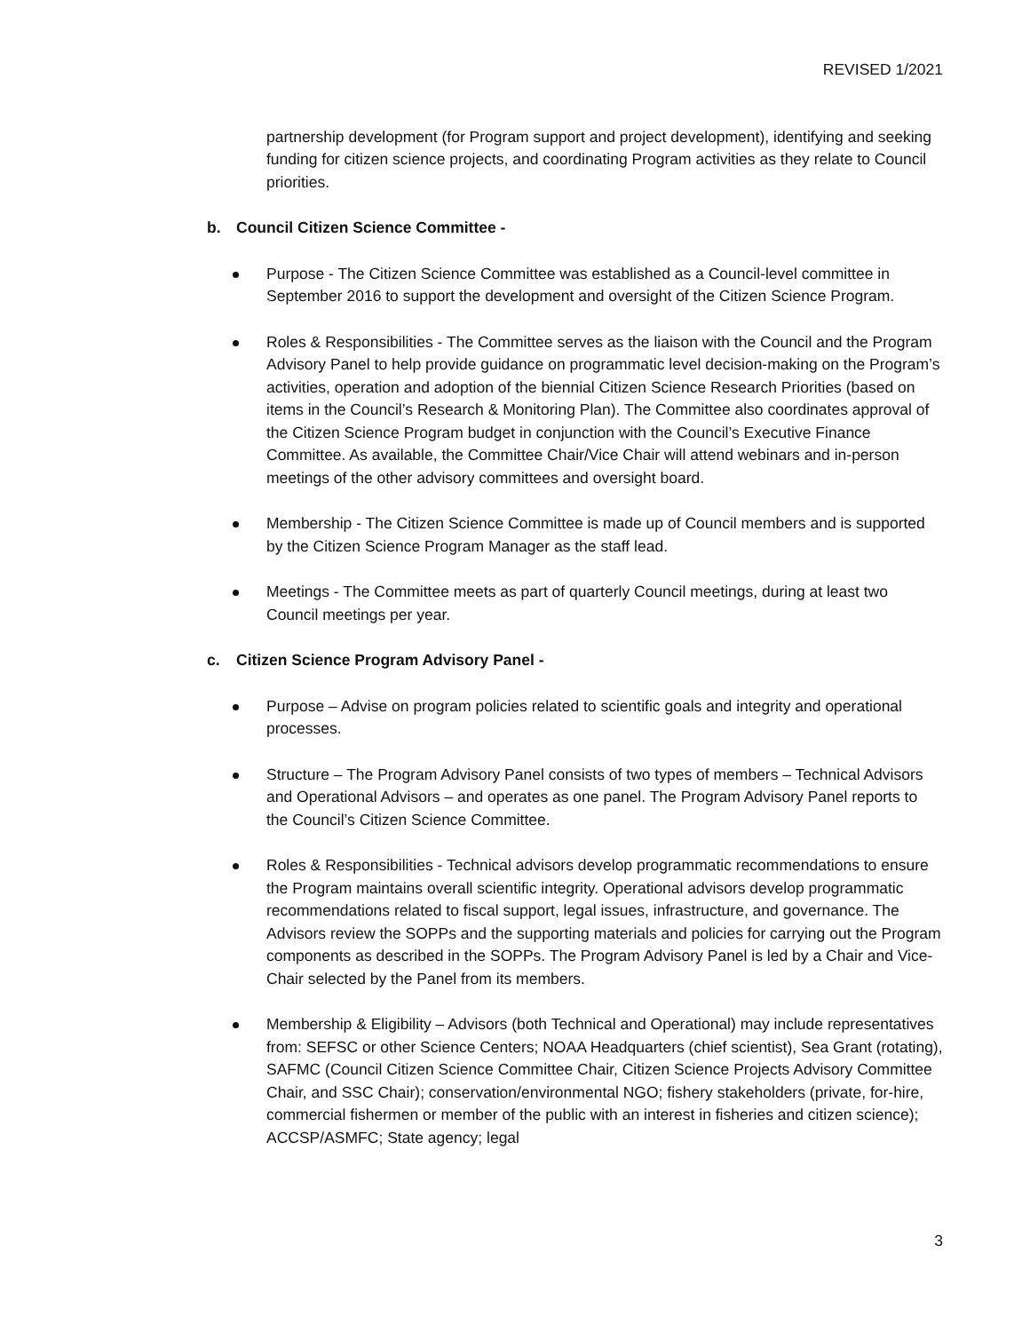REVISED 1/2021
partnership development (for Program support and project development), identifying and seeking funding for citizen science projects, and coordinating Program activities as they relate to Council priorities.
b. Council Citizen Science Committee -
Purpose - The Citizen Science Committee was established as a Council-level committee in September 2016 to support the development and oversight of the Citizen Science Program.
Roles & Responsibilities - The Committee serves as the liaison with the Council and the Program Advisory Panel to help provide guidance on programmatic level decision-making on the Program’s activities, operation and adoption of the biennial Citizen Science Research Priorities (based on items in the Council’s Research & Monitoring Plan). The Committee also coordinates approval of the Citizen Science Program budget in conjunction with the Council’s Executive Finance Committee. As available, the Committee Chair/Vice Chair will attend webinars and in-person meetings of the other advisory committees and oversight board.
Membership - The Citizen Science Committee is made up of Council members and is supported by the Citizen Science Program Manager as the staff lead.
Meetings - The Committee meets as part of quarterly Council meetings, during at least two Council meetings per year.
c. Citizen Science Program Advisory Panel -
Purpose – Advise on program policies related to scientific goals and integrity and operational processes.
Structure – The Program Advisory Panel consists of two types of members – Technical Advisors and Operational Advisors – and operates as one panel. The Program Advisory Panel reports to the Council’s Citizen Science Committee.
Roles & Responsibilities - Technical advisors develop programmatic recommendations to ensure the Program maintains overall scientific integrity. Operational advisors develop programmatic recommendations related to fiscal support, legal issues, infrastructure, and governance. The Advisors review the SOPPs and the supporting materials and policies for carrying out the Program components as described in the SOPPs. The Program Advisory Panel is led by a Chair and Vice-Chair selected by the Panel from its members.
Membership & Eligibility – Advisors (both Technical and Operational) may include representatives from: SEFSC or other Science Centers; NOAA Headquarters (chief scientist), Sea Grant (rotating), SAFMC (Council Citizen Science Committee Chair, Citizen Science Projects Advisory Committee Chair, and SSC Chair); conservation/environmental NGO; fishery stakeholders (private, for-hire, commercial fishermen or member of the public with an interest in fisheries and citizen science); ACCSP/ASMFC; State agency; legal
3